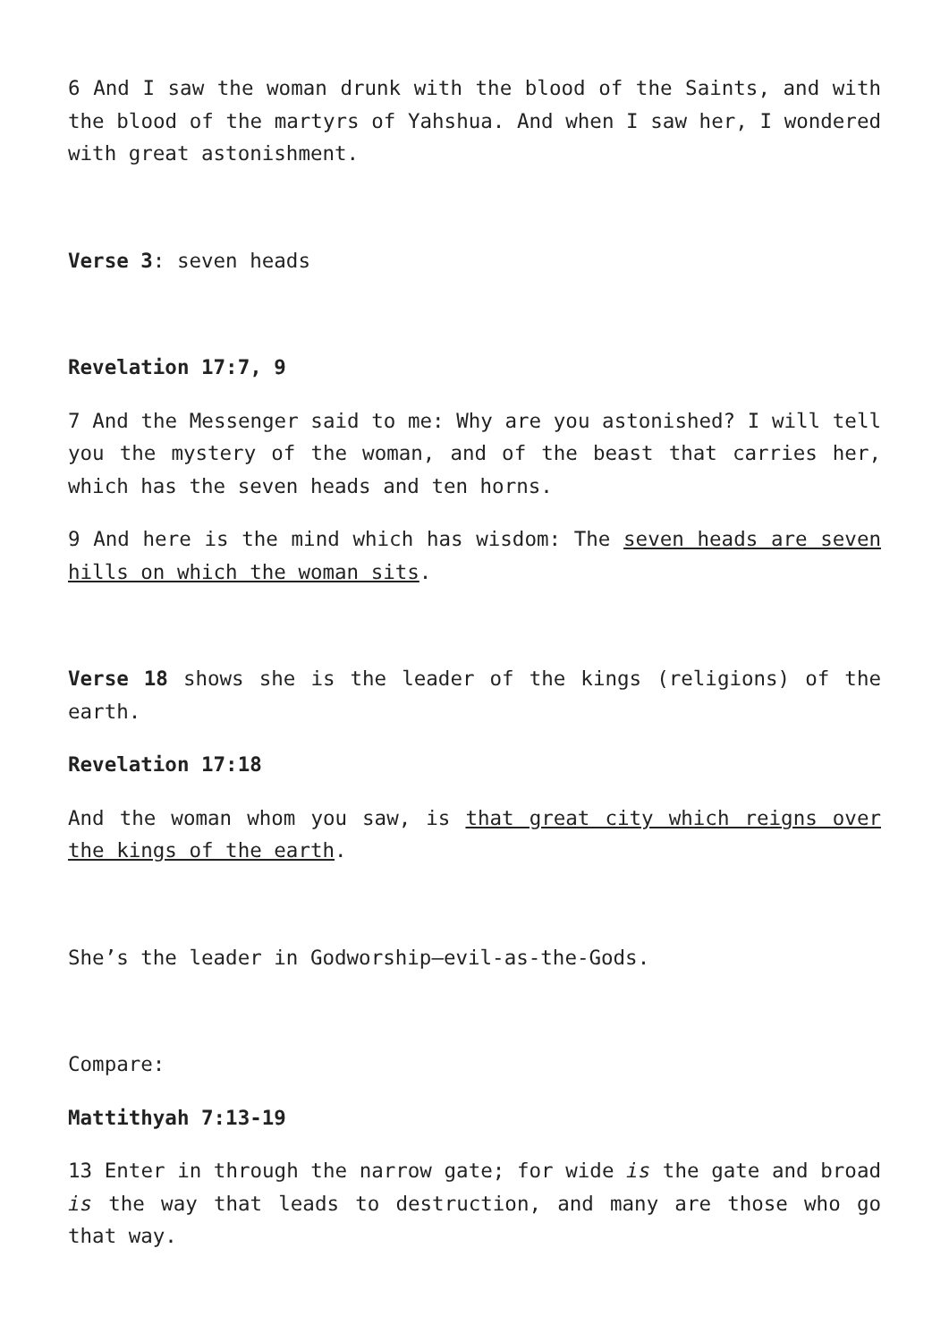6 And I saw the woman drunk with the blood of the Saints, and with the blood of the martyrs of Yahshua. And when I saw her, I wondered with great astonishment.
Verse 3: seven heads
Revelation 17:7, 9
7 And the Messenger said to me: Why are you astonished? I will tell you the mystery of the woman, and of the beast that carries her, which has the seven heads and ten horns.
9 And here is the mind which has wisdom: The seven heads are seven hills on which the woman sits.
Verse 18 shows she is the leader of the kings (religions) of the earth.
Revelation 17:18
And the woman whom you saw, is that great city which reigns over the kings of the earth.
She’s the leader in Godworship—evil-as-the-Gods.
Compare:
Mattithyah 7:13-19
13 Enter in through the narrow gate; for wide is the gate and broad is the way that leads to destruction, and many are those who go that way.